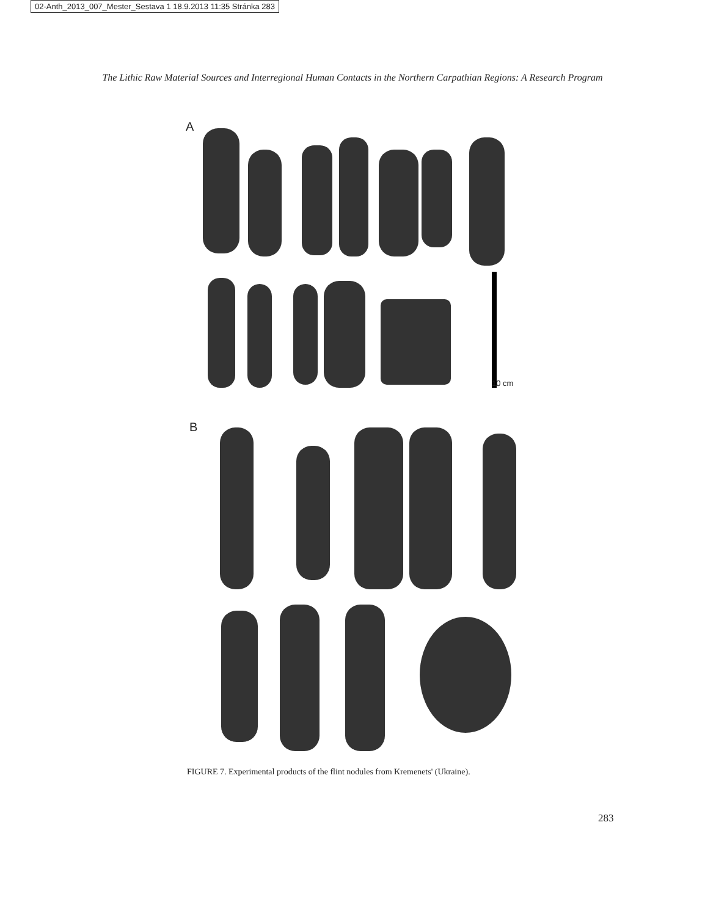02-Anth_2013_007_Mester_Sestava 1 18.9.2013 11:35 Stránka 283
The Lithic Raw Material Sources and Interregional Human Contacts in the Northern Carpathian Regions: A Research Program
A
B
10 cm
FIGURE 7. Experimental products of the flint nodules from Kremenets' (Ukraine).
283